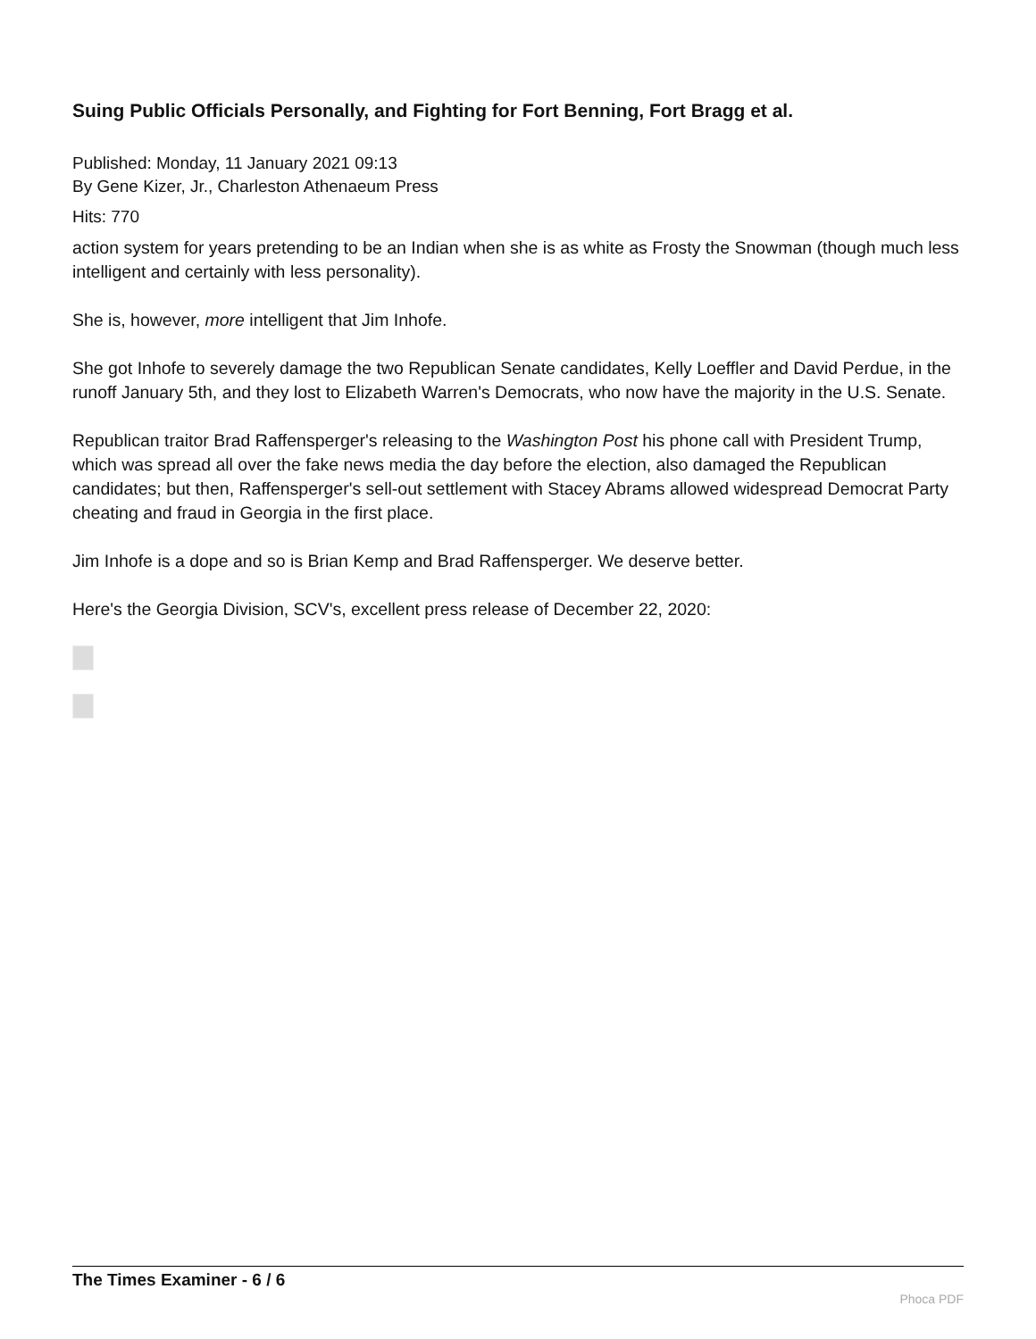Suing Public Officials Personally, and Fighting for Fort Benning, Fort Bragg et al.
Published: Monday, 11 January 2021 09:13
By Gene Kizer, Jr., Charleston Athenaeum Press
Hits: 770
action system for years pretending to be an Indian when she is as white as Frosty the Snowman (though much less intelligent and certainly with less personality).
She is, however, more intelligent that Jim Inhofe.
She got Inhofe to severely damage the two Republican Senate candidates, Kelly Loeffler and David Perdue, in the runoff January 5th, and they lost to Elizabeth Warren's Democrats, who now have the majority in the U.S. Senate.
Republican traitor Brad Raffensperger's releasing to the Washington Post his phone call with President Trump, which was spread all over the fake news media the day before the election, also damaged the Republican candidates; but then, Raffensperger's sell-out settlement with Stacey Abrams allowed widespread Democrat Party cheating and fraud in Georgia in the first place.
Jim Inhofe is a dope and so is Brian Kemp and Brad Raffensperger. We deserve better.
Here's the Georgia Division, SCV's, excellent press release of December 22, 2020:
The Times Examiner - 6 / 6
Phoca PDF